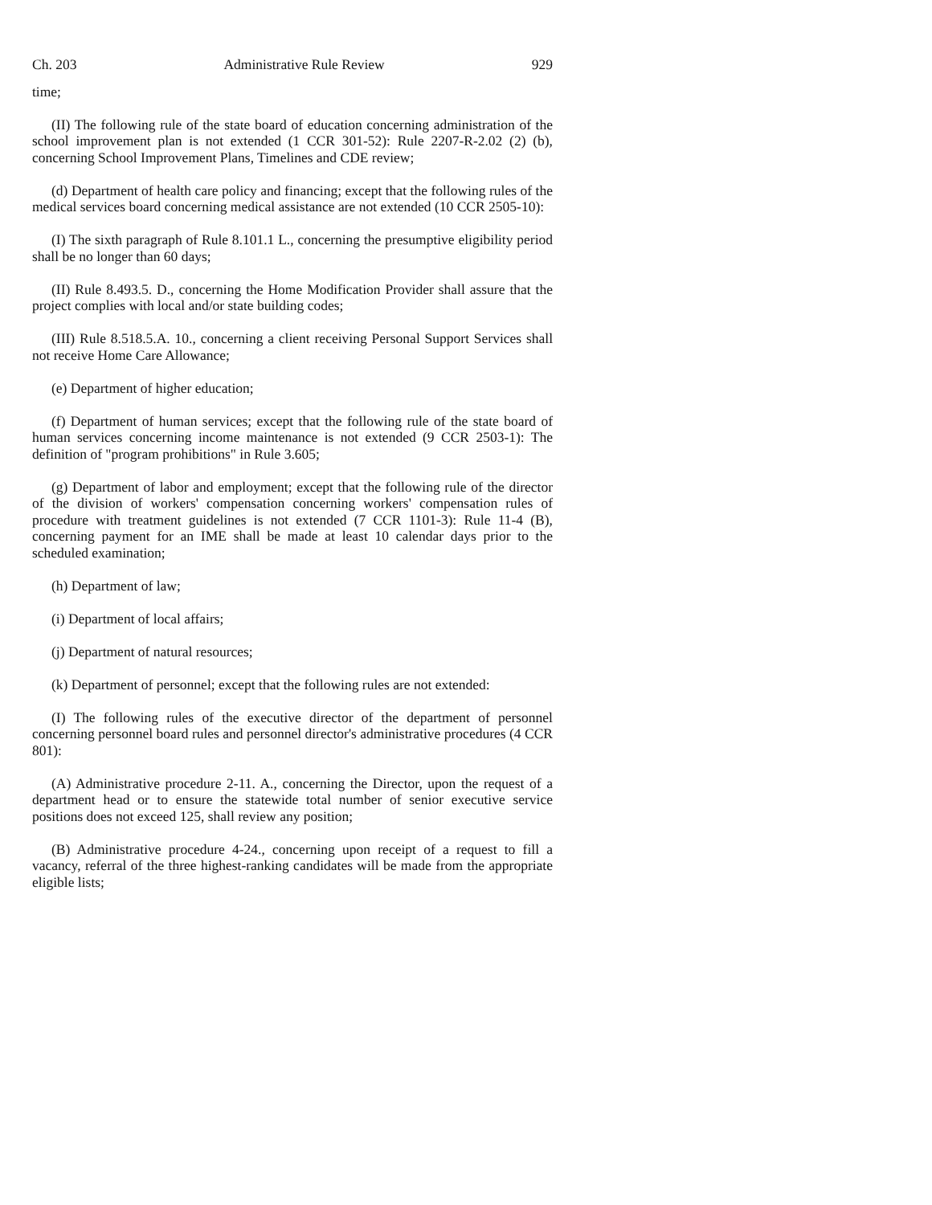Ch. 203 Administrative Rule Review 929
time;
(II) The following rule of the state board of education concerning administration of the school improvement plan is not extended (1 CCR 301-52): Rule 2207-R-2.02 (2) (b), concerning School Improvement Plans, Timelines and CDE review;
(d) Department of health care policy and financing; except that the following rules of the medical services board concerning medical assistance are not extended (10 CCR 2505-10):
(I) The sixth paragraph of Rule 8.101.1 L., concerning the presumptive eligibility period shall be no longer than 60 days;
(II) Rule 8.493.5. D., concerning the Home Modification Provider shall assure that the project complies with local and/or state building codes;
(III) Rule 8.518.5.A. 10., concerning a client receiving Personal Support Services shall not receive Home Care Allowance;
(e) Department of higher education;
(f) Department of human services; except that the following rule of the state board of human services concerning income maintenance is not extended (9 CCR 2503-1): The definition of "program prohibitions" in Rule 3.605;
(g) Department of labor and employment; except that the following rule of the director of the division of workers' compensation concerning workers' compensation rules of procedure with treatment guidelines is not extended (7 CCR 1101-3): Rule 11-4 (B), concerning payment for an IME shall be made at least 10 calendar days prior to the scheduled examination;
(h) Department of law;
(i) Department of local affairs;
(j) Department of natural resources;
(k) Department of personnel; except that the following rules are not extended:
(I) The following rules of the executive director of the department of personnel concerning personnel board rules and personnel director's administrative procedures (4 CCR 801):
(A) Administrative procedure 2-11. A., concerning the Director, upon the request of a department head or to ensure the statewide total number of senior executive service positions does not exceed 125, shall review any position;
(B) Administrative procedure 4-24., concerning upon receipt of a request to fill a vacancy, referral of the three highest-ranking candidates will be made from the appropriate eligible lists;